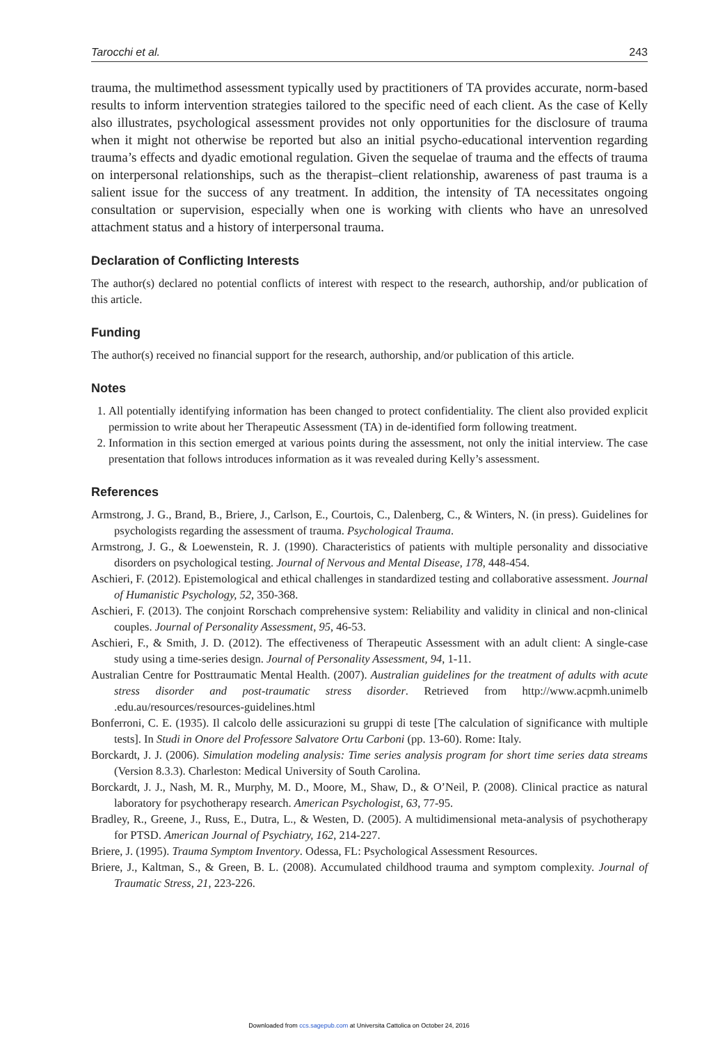Tarocchi et al. 243
trauma, the multimethod assessment typically used by practitioners of TA provides accurate, norm-based results to inform intervention strategies tailored to the specific need of each client. As the case of Kelly also illustrates, psychological assessment provides not only opportunities for the disclosure of trauma when it might not otherwise be reported but also an initial psycho-educational intervention regarding trauma’s effects and dyadic emotional regulation. Given the sequelae of trauma and the effects of trauma on interpersonal relationships, such as the therapist–client relationship, awareness of past trauma is a salient issue for the success of any treatment. In addition, the intensity of TA necessitates ongoing consultation or supervision, especially when one is working with clients who have an unresolved attachment status and a history of interpersonal trauma.
Declaration of Conflicting Interests
The author(s) declared no potential conflicts of interest with respect to the research, authorship, and/or publication of this article.
Funding
The author(s) received no financial support for the research, authorship, and/or publication of this article.
Notes
1. All potentially identifying information has been changed to protect confidentiality. The client also provided explicit permission to write about her Therapeutic Assessment (TA) in de-identified form following treatment.
2. Information in this section emerged at various points during the assessment, not only the initial interview. The case presentation that follows introduces information as it was revealed during Kelly’s assessment.
References
Armstrong, J. G., Brand, B., Briere, J., Carlson, E., Courtois, C., Dalenberg, C., & Winters, N. (in press). Guidelines for psychologists regarding the assessment of trauma. Psychological Trauma.
Armstrong, J. G., & Loewenstein, R. J. (1990). Characteristics of patients with multiple personality and dissociative disorders on psychological testing. Journal of Nervous and Mental Disease, 178, 448-454.
Aschieri, F. (2012). Epistemological and ethical challenges in standardized testing and collaborative assessment. Journal of Humanistic Psychology, 52, 350-368.
Aschieri, F. (2013). The conjoint Rorschach comprehensive system: Reliability and validity in clinical and non-clinical couples. Journal of Personality Assessment, 95, 46-53.
Aschieri, F., & Smith, J. D. (2012). The effectiveness of Therapeutic Assessment with an adult client: A single-case study using a time-series design. Journal of Personality Assessment, 94, 1-11.
Australian Centre for Posttraumatic Mental Health. (2007). Australian guidelines for the treatment of adults with acute stress disorder and post-traumatic stress disorder. Retrieved from http://www.acpmh.unimelb .edu.au/resources/resources-guidelines.html
Bonferroni, C. E. (1935). Il calcolo delle assicurazioni su gruppi di teste [The calculation of significance with multiple tests]. In Studi in Onore del Professore Salvatore Ortu Carboni (pp. 13-60). Rome: Italy.
Borckardt, J. J. (2006). Simulation modeling analysis: Time series analysis program for short time series data streams (Version 8.3.3). Charleston: Medical University of South Carolina.
Borckardt, J. J., Nash, M. R., Murphy, M. D., Moore, M., Shaw, D., & O’Neil, P. (2008). Clinical practice as natural laboratory for psychotherapy research. American Psychologist, 63, 77-95.
Bradley, R., Greene, J., Russ, E., Dutra, L., & Westen, D. (2005). A multidimensional meta-analysis of psychotherapy for PTSD. American Journal of Psychiatry, 162, 214-227.
Briere, J. (1995). Trauma Symptom Inventory. Odessa, FL: Psychological Assessment Resources.
Briere, J., Kaltman, S., & Green, B. L. (2008). Accumulated childhood trauma and symptom complexity. Journal of Traumatic Stress, 21, 223-226.
Downloaded from ccs.sagepub.com at Universita Cattolica on October 24, 2016